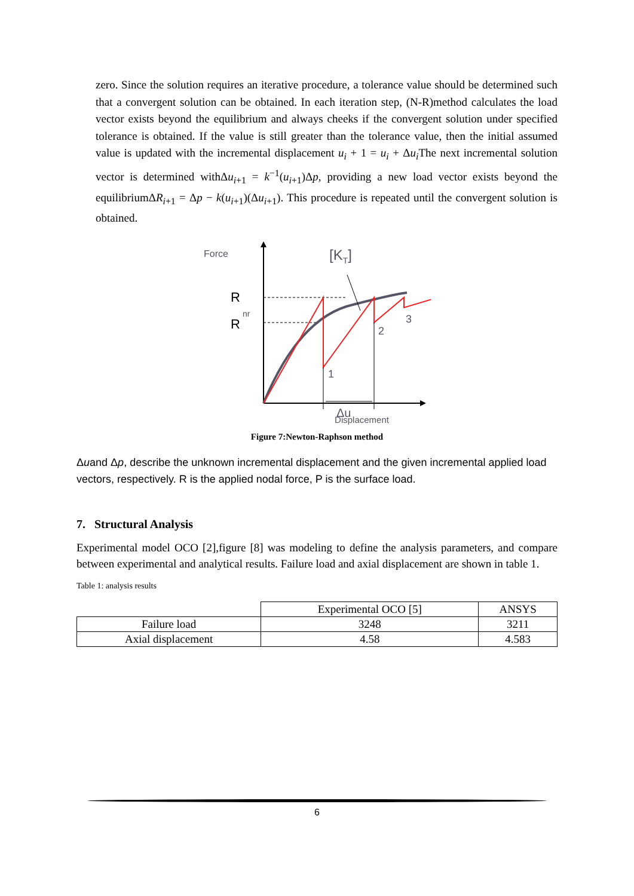zero. Since the solution requires an iterative procedure, a tolerance value should be determined such that a convergent solution can be obtained. In each iteration step, (N-R)method calculates the load vector exists beyond the equilibrium and always cheeks if the convergent solution under specified tolerance is obtained. If the value is still greater than the tolerance value, then the initial assumed value is updated with the incremental displacement u<sub>i</sub> + 1 = u<sub>i</sub> + Δu<sub>i</sub> The next incremental solution vector is determined withΔu<sub>i+1</sub> = k<sup>−1</sup>(u<sub>i+1</sub>)Δp, providing a new load vector exists beyond the equilibriumΔR<sub>i+1</sub> = Δp − k(u<sub>i+1</sub>)(Δu<sub>i+1</sub>). This procedure is repeated until the convergent solution is obtained.
Force
R
nr
R
[KT]
1
2
3
Δu
Displacement
Figure 7:Newton-Raphson method
Δuand Δp, describe the unknown incremental displacement and the given incremental applied load vectors, respectively. R is the applied nodal force, P is the surface load.
7. Structural Analysis
Experimental model OCO [2],figure [8] was modeling to define the analysis parameters, and compare between experimental and analytical results. Failure load and axial displacement are shown in table 1.
Table 1: analysis results
| | Experimental OCO [5] | ANSYS |
| Failure load | 3248 | 3211 |
| Axial displacement | 4.58 | 4.583 |
6